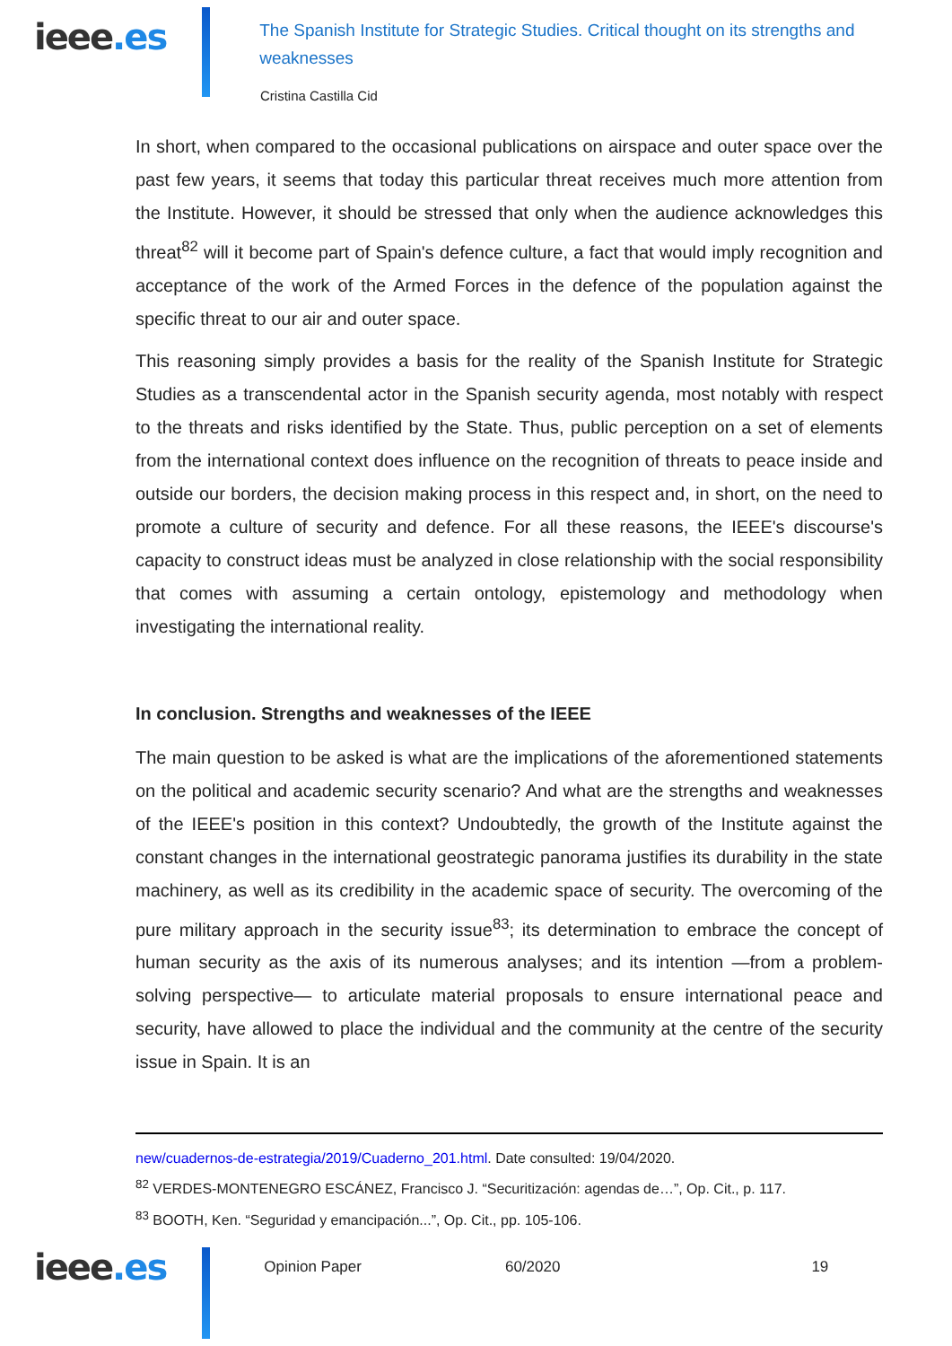ieee.es
The Spanish Institute for Strategic Studies. Critical thought on its strengths and weaknesses
Cristina Castilla Cid
In short, when compared to the occasional publications on airspace and outer space over the past few years, it seems that today this particular threat receives much more attention from the Institute. However, it should be stressed that only when the audience acknowledges this threat<sup>82</sup> will it become part of Spain's defence culture, a fact that would imply recognition and acceptance of the work of the Armed Forces in the defence of the population against the specific threat to our air and outer space.
This reasoning simply provides a basis for the reality of the Spanish Institute for Strategic Studies as a transcendental actor in the Spanish security agenda, most notably with respect to the threats and risks identified by the State. Thus, public perception on a set of elements from the international context does influence on the recognition of threats to peace inside and outside our borders, the decision making process in this respect and, in short, on the need to promote a culture of security and defence. For all these reasons, the IEEE's discourse's capacity to construct ideas must be analyzed in close relationship with the social responsibility that comes with assuming a certain ontology, epistemology and methodology when investigating the international reality.
In conclusion. Strengths and weaknesses of the IEEE
The main question to be asked is what are the implications of the aforementioned statements on the political and academic security scenario? And what are the strengths and weaknesses of the IEEE's position in this context? Undoubtedly, the growth of the Institute against the constant changes in the international geostrategic panorama justifies its durability in the state machinery, as well as its credibility in the academic space of security. The overcoming of the pure military approach in the security issue<sup>83</sup>; its determination to embrace the concept of human security as the axis of its numerous analyses; and its intention —from a problem-solving perspective— to articulate material proposals to ensure international peace and security, have allowed to place the individual and the community at the centre of the security issue in Spain. It is an
new/cuadernos-de-estrategia/2019/Cuaderno_201.html. Date consulted: 19/04/2020.
<sup>82</sup> VERDES-MONTENEGRO ESCÁNEZ, Francisco J. “Securitización: agendas de…”, Op. Cit., p. 117.
<sup>83</sup> BOOTH, Ken. “Seguridad y emancipación...”, Op. Cit., pp. 105-106.
ieee.es
Opinion Paper 60/2020 19